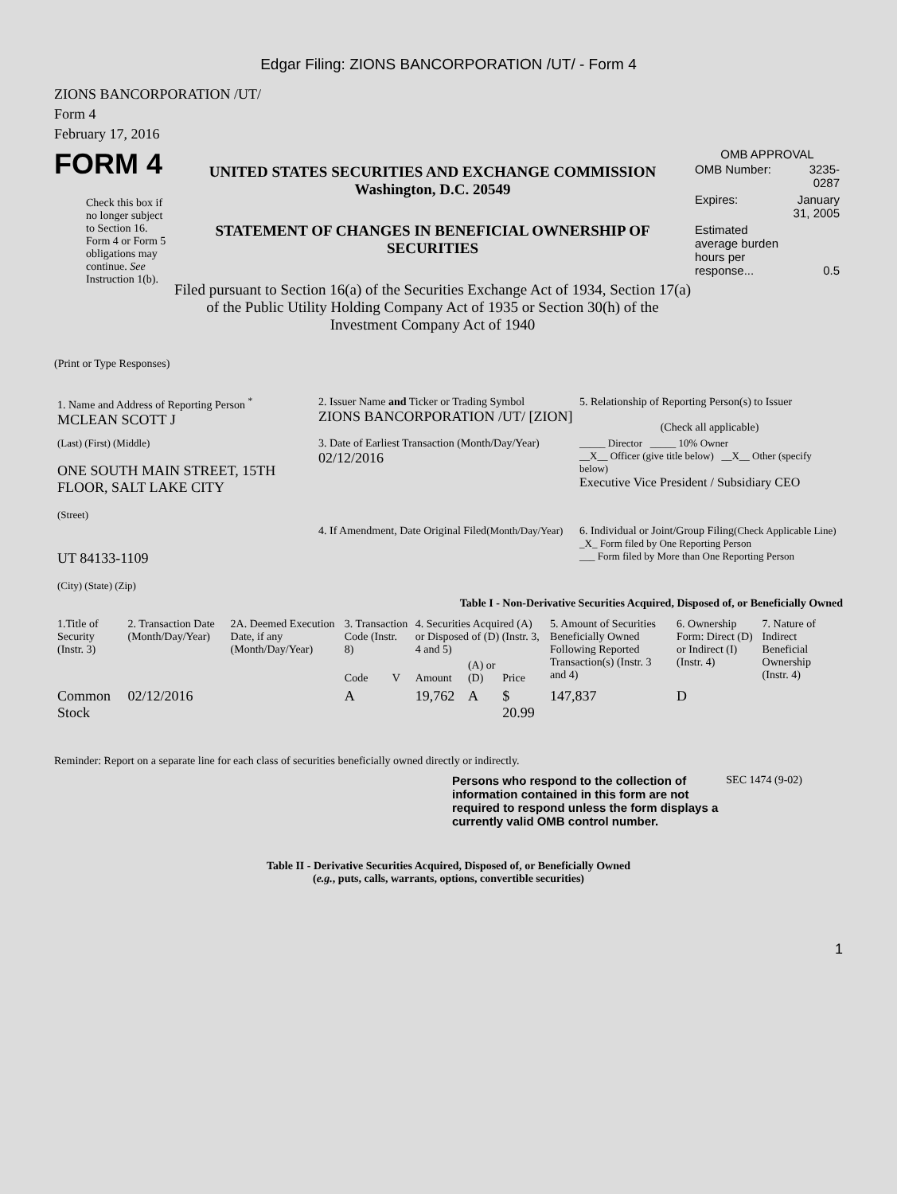Edgar Filing: ZIONS BANCORPORATION /UT/ - Form 4
ZIONS BANCORPORATION /UT/
Form 4
February 17, 2016
FORM 4
Check this box if no longer subject to Section 16. Form 4 or Form 5 obligations may continue. See Instruction 1(b).
UNITED STATES SECURITIES AND EXCHANGE COMMISSION
Washington, D.C. 20549
STATEMENT OF CHANGES IN BENEFICIAL OWNERSHIP OF SECURITIES
Filed pursuant to Section 16(a) of the Securities Exchange Act of 1934, Section 17(a) of the Public Utility Holding Company Act of 1935 or Section 30(h) of the Investment Company Act of 1940
OMB APPROVAL
| OMB Number: | 3235-0287 |
| Expires: | January 31, 2005 |
| Estimated average burden hours per response... | 0.5 |
(Print or Type Responses)
| 1. Name and Address of Reporting Person <sup>*</sup> MCLEAN SCOTT J | 2. Issuer Name and Ticker or Trading Symbol ZIONS BANCORPORATION /UT/ [ZION] | 5. Relationship of Reporting Person(s) to Issuer (Check all applicable) |
| (Last) (First) (Middle) ONE SOUTH MAIN STREET, 15TH FLOOR, SALT LAKE CITY (Street) | 3. Date of Earliest Transaction (Month/Day/Year) 02/12/2016 | _____ Director _____ 10% Owner __X__ Officer (give title below) __X__ Other (specify below) Executive Vice President / Subsidiary CEO |
| UT 84133-1109 (City) (State) (Zip) | 4. If Amendment, Date Original Filed (Month/Day/Year) | 6. Individual or Joint/Group Filing (Check Applicable Line) _X_ Form filed by One Reporting Person ___ Form filed by More than One Reporting Person |
Table I - Non-Derivative Securities Acquired, Disposed of, or Beneficially Owned
| 1.Title of Security (Instr. 3) | 2. Transaction Date (Month/Day/Year) | 2A. Deemed Execution Date, if any (Month/Day/Year) | 3. Transaction Code (Instr. 8) | | 4. Securities Acquired (A) or Disposed of (D) (Instr. 3, 4 and 5) | | | 5. Amount of Securities Beneficially Owned Following Reported Transaction(s) (Instr. 3 and 4) | 6. Ownership Form: Direct (D) or Indirect (I) (Instr. 4) | 7. Nature of Indirect Beneficial Ownership (Instr. 4) |
| --- | --- | --- | --- | --- | --- | --- | --- | --- | --- | --- |
| | | | Code | V | Amount | (A) or (D) | Price | | | |
| Common Stock | 02/12/2016 | | A | | 19,762 | A | $ 20.99 | 147,837 | D | |
Reminder: Report on a separate line for each class of securities beneficially owned directly or indirectly.
Persons who respond to the collection of information contained in this form are not required to respond unless the form displays a currently valid OMB control number.
SEC 1474 (9-02)
Table II - Derivative Securities Acquired, Disposed of, or Beneficially Owned
(e.g., puts, calls, warrants, options, convertible securities)
1